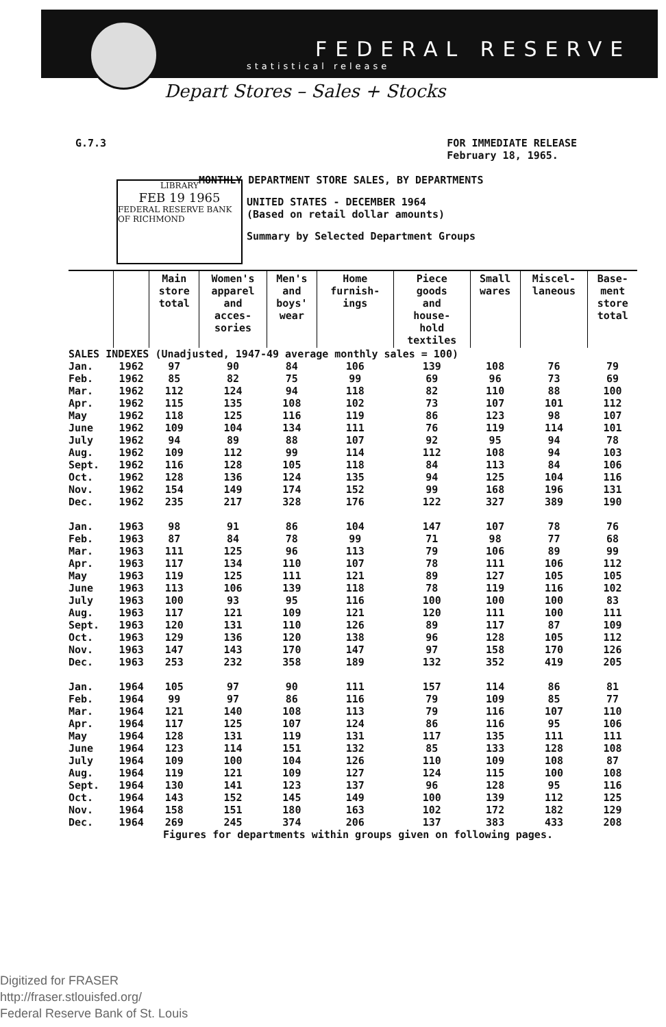FEDERAL RESERVE
statistical release
Depart Stores – Sales + Stocks
G.7.3 FOR IMMEDIATE RELEASE
February 18, 1965.
MONTHLY DEPARTMENT STORE SALES, BY DEPARTMENTS
UNITED STATES - DECEMBER 1964
(Based on retail dollar amounts)
Summary by Selected Department Groups
| | | Main store total | Women's apparel and acces- sories | Men's and boys' wear | Home furnish- ings | Piece goods and house- hold textiles | Small wares | Miscel- laneous | Base- ment store total |
| --- | --- | --- | --- | --- | --- | --- | --- | --- | --- |
| SALES INDEXES (Unadjusted, 1947-49 average monthly sales = 100) | | | | | | | | | |
| Jan. | 1962 | 97 | 90 | 84 | 106 | 139 | 108 | 76 | 79 |
| Feb. | 1962 | 85 | 82 | 75 | 99 | 69 | 96 | 73 | 69 |
| Mar. | 1962 | 112 | 124 | 94 | 118 | 82 | 110 | 88 | 100 |
| Apr. | 1962 | 115 | 135 | 108 | 102 | 73 | 107 | 101 | 112 |
| May | 1962 | 118 | 125 | 116 | 119 | 86 | 123 | 98 | 107 |
| June | 1962 | 109 | 104 | 134 | 111 | 76 | 119 | 114 | 101 |
| July | 1962 | 94 | 89 | 88 | 107 | 92 | 95 | 94 | 78 |
| Aug. | 1962 | 109 | 112 | 99 | 114 | 112 | 108 | 94 | 103 |
| Sept. | 1962 | 116 | 128 | 105 | 118 | 84 | 113 | 84 | 106 |
| Oct. | 1962 | 128 | 136 | 124 | 135 | 94 | 125 | 104 | 116 |
| Nov. | 1962 | 154 | 149 | 174 | 152 | 99 | 168 | 196 | 131 |
| Dec. | 1962 | 235 | 217 | 328 | 176 | 122 | 327 | 389 | 190 |
| Jan. | 1963 | 98 | 91 | 86 | 104 | 147 | 107 | 78 | 76 |
| Feb. | 1963 | 87 | 84 | 78 | 99 | 71 | 98 | 77 | 68 |
| Mar. | 1963 | 111 | 125 | 96 | 113 | 79 | 106 | 89 | 99 |
| Apr. | 1963 | 117 | 134 | 110 | 107 | 78 | 111 | 106 | 112 |
| May | 1963 | 119 | 125 | 111 | 121 | 89 | 127 | 105 | 105 |
| June | 1963 | 113 | 106 | 139 | 118 | 78 | 119 | 116 | 102 |
| July | 1963 | 100 | 93 | 95 | 116 | 100 | 100 | 100 | 83 |
| Aug. | 1963 | 117 | 121 | 109 | 121 | 120 | 111 | 100 | 111 |
| Sept. | 1963 | 120 | 131 | 110 | 126 | 89 | 117 | 87 | 109 |
| Oct. | 1963 | 129 | 136 | 120 | 138 | 96 | 128 | 105 | 112 |
| Nov. | 1963 | 147 | 143 | 170 | 147 | 97 | 158 | 170 | 126 |
| Dec. | 1963 | 253 | 232 | 358 | 189 | 132 | 352 | 419 | 205 |
| Jan. | 1964 | 105 | 97 | 90 | 111 | 157 | 114 | 86 | 81 |
| Feb. | 1964 | 99 | 97 | 86 | 116 | 79 | 109 | 85 | 77 |
| Mar. | 1964 | 121 | 140 | 108 | 113 | 79 | 116 | 107 | 110 |
| Apr. | 1964 | 117 | 125 | 107 | 124 | 86 | 116 | 95 | 106 |
| May | 1964 | 128 | 131 | 119 | 131 | 117 | 135 | 111 | 111 |
| June | 1964 | 123 | 114 | 151 | 132 | 85 | 133 | 128 | 108 |
| July | 1964 | 109 | 100 | 104 | 126 | 110 | 109 | 108 | 87 |
| Aug. | 1964 | 119 | 121 | 109 | 127 | 124 | 115 | 100 | 108 |
| Sept. | 1964 | 130 | 141 | 123 | 137 | 96 | 128 | 95 | 116 |
| Oct. | 1964 | 143 | 152 | 145 | 149 | 100 | 139 | 112 | 125 |
| Nov. | 1964 | 158 | 151 | 180 | 163 | 102 | 172 | 182 | 129 |
| Dec. | 1964 | 269 | 245 | 374 | 206 | 137 | 383 | 433 | 208 |
Figures for departments within groups given on following pages.
LIBRARY
FEB 19 1965
FEDERAL RESERVE BANK
OF RICHMOND
Digitized for FRASER
http://fraser.stlouisfed.org/
Federal Reserve Bank of St. Louis